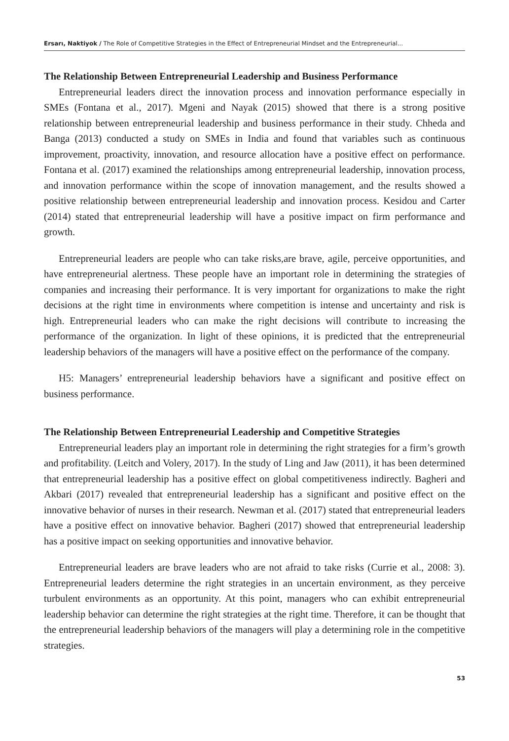Ersarı, Naktiyok / The Role of Competitive Strategies in the Effect of Entrepreneurial Mindset and the Entrepreneurial...
The Relationship Between Entrepreneurial Leadership and Business Performance
Entrepreneurial leaders direct the innovation process and innovation performance especially in SMEs (Fontana et al., 2017). Mgeni and Nayak (2015) showed that there is a strong positive relationship between entrepreneurial leadership and business performance in their study. Chheda and Banga (2013) conducted a study on SMEs in India and found that variables such as continuous improvement, proactivity, innovation, and resource allocation have a positive effect on performance. Fontana et al. (2017) examined the relationships among entrepreneurial leadership, innovation process, and innovation performance within the scope of innovation management, and the results showed a positive relationship between entrepreneurial leadership and innovation process. Kesidou and Carter (2014) stated that entrepreneurial leadership will have a positive impact on firm performance and growth.
Entrepreneurial leaders are people who can take risks,are brave, agile, perceive opportunities, and have entrepreneurial alertness. These people have an important role in determining the strategies of companies and increasing their performance. It is very important for organizations to make the right decisions at the right time in environments where competition is intense and uncertainty and risk is high. Entrepreneurial leaders who can make the right decisions will contribute to increasing the performance of the organization. In light of these opinions, it is predicted that the entrepreneurial leadership behaviors of the managers will have a positive effect on the performance of the company.
H5: Managers’ entrepreneurial leadership behaviors have a significant and positive effect on business performance.
The Relationship Between Entrepreneurial Leadership and Competitive Strategies
Entrepreneurial leaders play an important role in determining the right strategies for a firm’s growth and profitability. (Leitch and Volery, 2017). In the study of Ling and Jaw (2011), it has been determined that entrepreneurial leadership has a positive effect on global competitiveness indirectly. Bagheri and Akbari (2017) revealed that entrepreneurial leadership has a significant and positive effect on the innovative behavior of nurses in their research. Newman et al. (2017) stated that entrepreneurial leaders have a positive effect on innovative behavior. Bagheri (2017) showed that entrepreneurial leadership has a positive impact on seeking opportunities and innovative behavior.
Entrepreneurial leaders are brave leaders who are not afraid to take risks (Currie et al., 2008: 3). Entrepreneurial leaders determine the right strategies in an uncertain environment, as they perceive turbulent environments as an opportunity. At this point, managers who can exhibit entrepreneurial leadership behavior can determine the right strategies at the right time. Therefore, it can be thought that the entrepreneurial leadership behaviors of the managers will play a determining role in the competitive strategies.
53